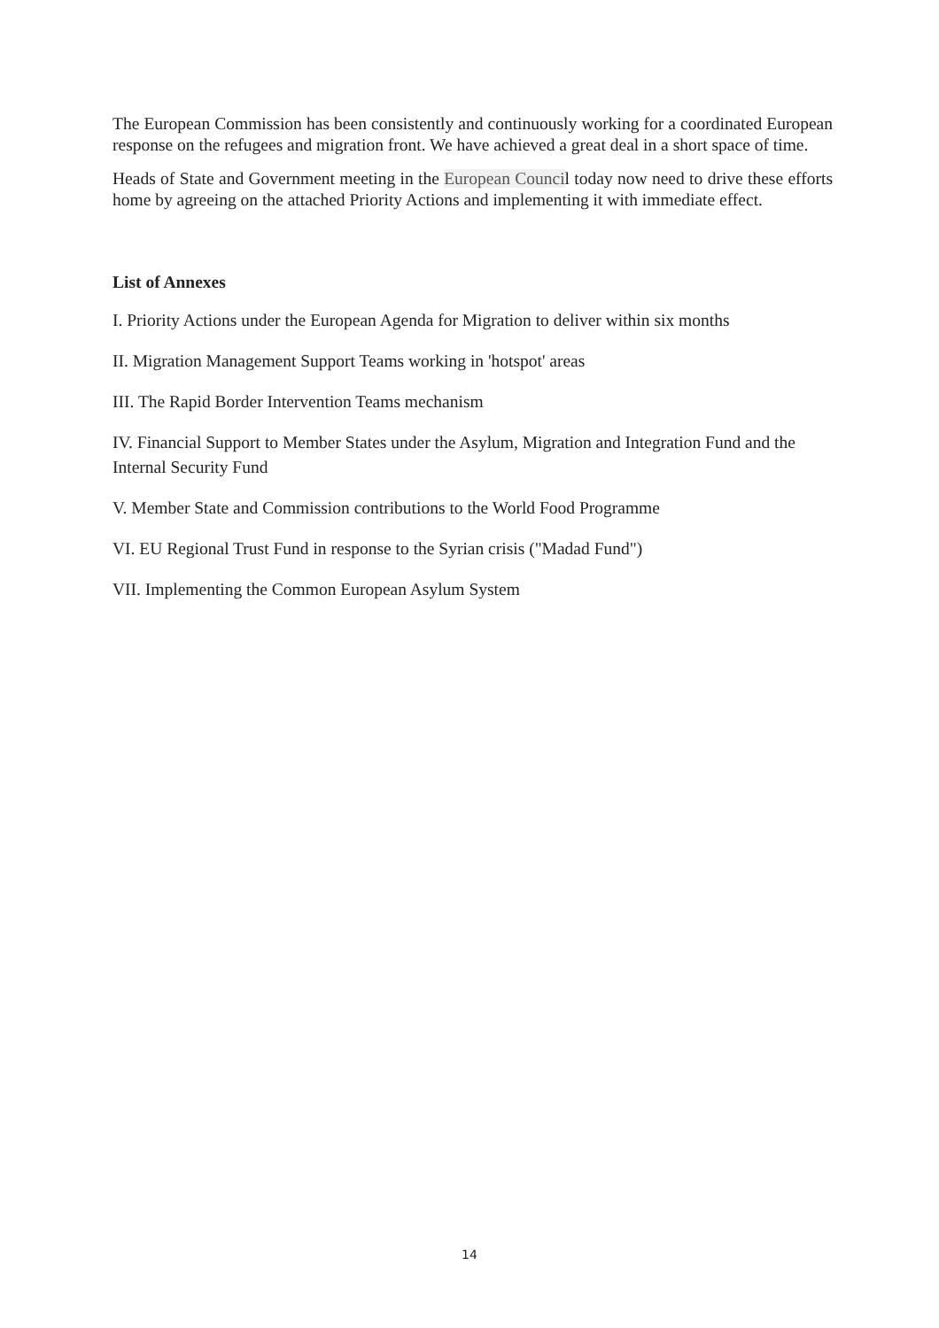The European Commission has been consistently and continuously working for a coordinated European response on the refugees and migration front. We have achieved a great deal in a short space of time.
Heads of State and Government meeting in the European Council today now need to drive these efforts home by agreeing on the attached Priority Actions and implementing it with immediate effect.
List of Annexes
I. Priority Actions under the European Agenda for Migration to deliver within six months
II. Migration Management Support Teams working in 'hotspot' areas
III. The Rapid Border Intervention Teams mechanism
IV. Financial Support to Member States under the Asylum, Migration and Integration Fund and the Internal Security Fund
V. Member State and Commission contributions to the World Food Programme
VI. EU Regional Trust Fund in response to the Syrian crisis ("Madad Fund")
VII. Implementing the Common European Asylum System
14